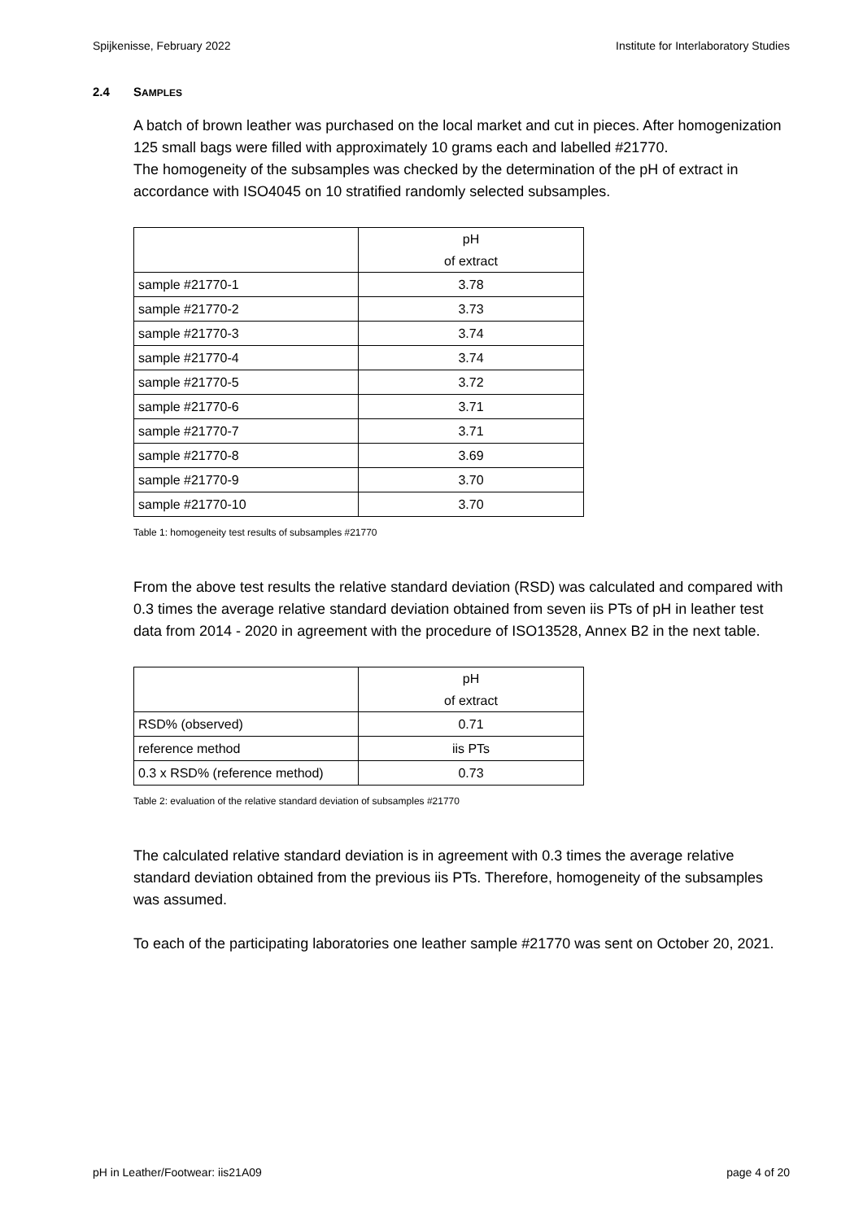Spijkenisse, February 2022 Institute for Interlaboratory Studies
2.4 SAMPLES
A batch of brown leather was purchased on the local market and cut in pieces. After homogenization 125 small bags were filled with approximately 10 grams each and labelled #21770.
The homogeneity of the subsamples was checked by the determination of the pH of extract in accordance with ISO4045 on 10 stratified randomly selected subsamples.
| | pH of extract |
| --- | --- |
| sample #21770-1 | 3.78 |
| sample #21770-2 | 3.73 |
| sample #21770-3 | 3.74 |
| sample #21770-4 | 3.74 |
| sample #21770-5 | 3.72 |
| sample #21770-6 | 3.71 |
| sample #21770-7 | 3.71 |
| sample #21770-8 | 3.69 |
| sample #21770-9 | 3.70 |
| sample #21770-10 | 3.70 |
Table 1: homogeneity test results of subsamples #21770
From the above test results the relative standard deviation (RSD) was calculated and compared with 0.3 times the average relative standard deviation obtained from seven iis PTs of pH in leather test data from 2014 - 2020 in agreement with the procedure of ISO13528, Annex B2 in the next table.
| | pH of extract |
| --- | --- |
| RSD% (observed) | 0.71 |
| reference method | iis PTs |
| 0.3 x RSD% (reference method) | 0.73 |
Table 2: evaluation of the relative standard deviation of subsamples #21770
The calculated relative standard deviation is in agreement with 0.3 times the average relative standard deviation obtained from the previous iis PTs. Therefore, homogeneity of the subsamples was assumed.
To each of the participating laboratories one leather sample #21770 was sent on October 20, 2021.
pH in Leather/Footwear: iis21A09 page 4 of 20